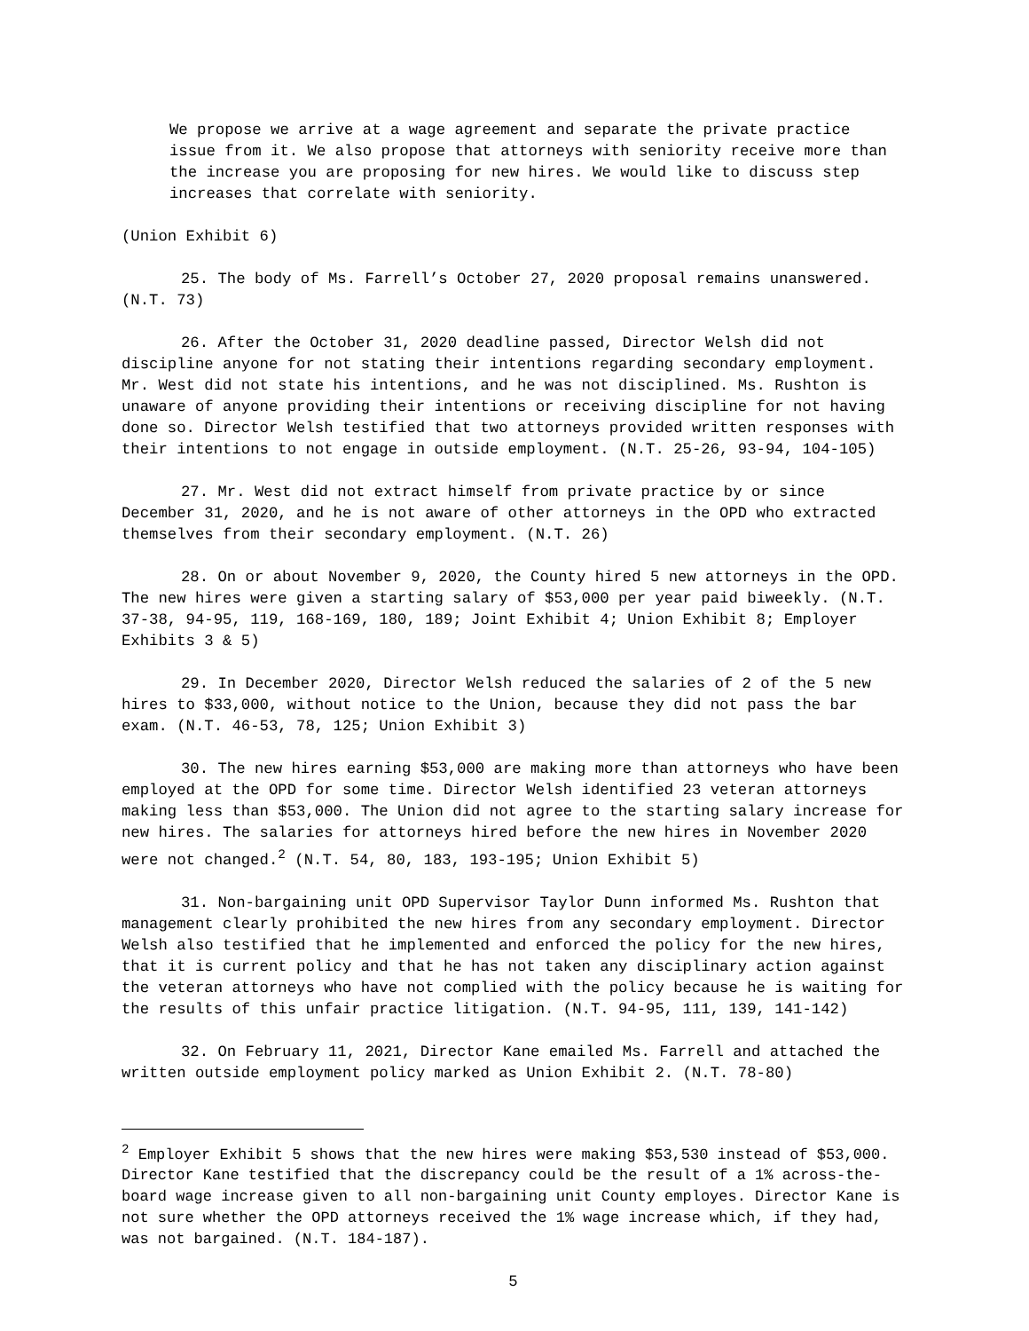We propose we arrive at a wage agreement and separate the private practice issue from it. We also propose that attorneys with seniority receive more than the increase you are proposing for new hires. We would like to discuss step increases that correlate with seniority.
(Union Exhibit 6)
25. The body of Ms. Farrell’s October 27, 2020 proposal remains unanswered. (N.T. 73)
26. After the October 31, 2020 deadline passed, Director Welsh did not discipline anyone for not stating their intentions regarding secondary employment. Mr. West did not state his intentions, and he was not disciplined. Ms. Rushton is unaware of anyone providing their intentions or receiving discipline for not having done so. Director Welsh testified that two attorneys provided written responses with their intentions to not engage in outside employment. (N.T. 25-26, 93-94, 104-105)
27. Mr. West did not extract himself from private practice by or since December 31, 2020, and he is not aware of other attorneys in the OPD who extracted themselves from their secondary employment. (N.T. 26)
28. On or about November 9, 2020, the County hired 5 new attorneys in the OPD. The new hires were given a starting salary of $53,000 per year paid biweekly. (N.T. 37-38, 94-95, 119, 168-169, 180, 189; Joint Exhibit 4; Union Exhibit 8; Employer Exhibits 3 & 5)
29. In December 2020, Director Welsh reduced the salaries of 2 of the 5 new hires to $33,000, without notice to the Union, because they did not pass the bar exam. (N.T. 46-53, 78, 125; Union Exhibit 3)
30. The new hires earning $53,000 are making more than attorneys who have been employed at the OPD for some time. Director Welsh identified 23 veteran attorneys making less than $53,000. The Union did not agree to the starting salary increase for new hires. The salaries for attorneys hired before the new hires in November 2020 were not changed.<sup>2</sup> (N.T. 54, 80, 183, 193-195; Union Exhibit 5)
31. Non-bargaining unit OPD Supervisor Taylor Dunn informed Ms. Rushton that management clearly prohibited the new hires from any secondary employment. Director Welsh also testified that he implemented and enforced the policy for the new hires, that it is current policy and that he has not taken any disciplinary action against the veteran attorneys who have not complied with the policy because he is waiting for the results of this unfair practice litigation. (N.T. 94-95, 111, 139, 141-142)
32. On February 11, 2021, Director Kane emailed Ms. Farrell and attached the written outside employment policy marked as Union Exhibit 2. (N.T. 78-80)
<sup>2</sup> Employer Exhibit 5 shows that the new hires were making $53,530 instead of $53,000. Director Kane testified that the discrepancy could be the result of a 1% across-the-board wage increase given to all non-bargaining unit County employes. Director Kane is not sure whether the OPD attorneys received the 1% wage increase which, if they had, was not bargained. (N.T. 184-187).
5